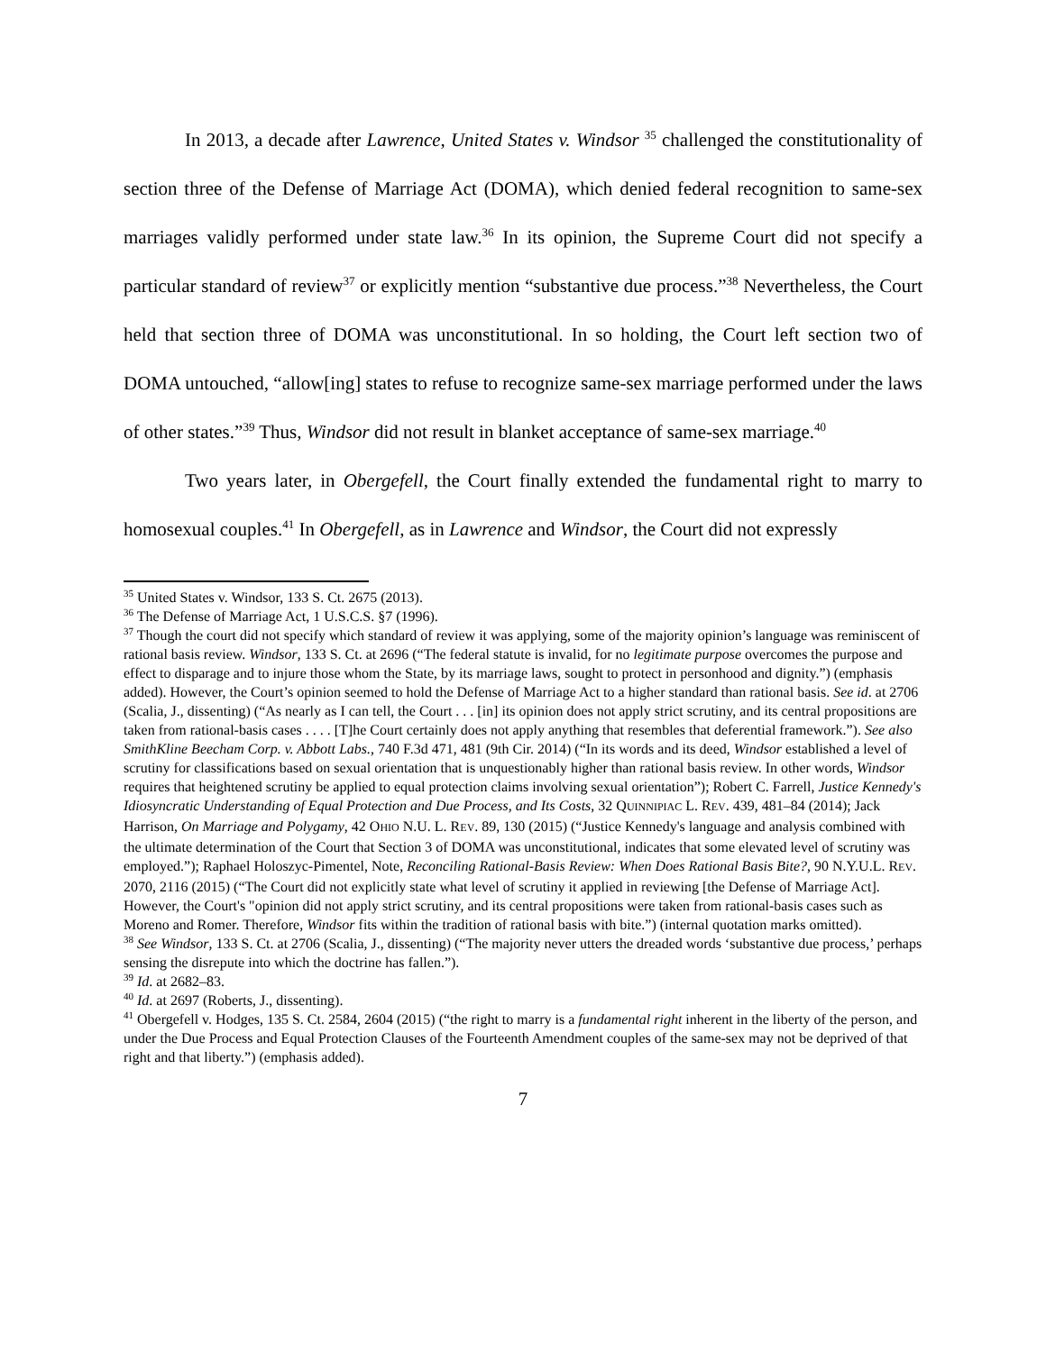In 2013, a decade after Lawrence, United States v. Windsor <sup>35</sup> challenged the constitutionality of section three of the Defense of Marriage Act (DOMA), which denied federal recognition to same-sex marriages validly performed under state law.<sup>36</sup> In its opinion, the Supreme Court did not specify a particular standard of review<sup>37</sup> or explicitly mention “substantive due process.”<sup>38</sup> Nevertheless, the Court held that section three of DOMA was unconstitutional. In so holding, the Court left section two of DOMA untouched, “allow[ing] states to refuse to recognize same-sex marriage performed under the laws of other states.”<sup>39</sup> Thus, Windsor did not result in blanket acceptance of same-sex marriage.<sup>40</sup>
Two years later, in Obergefell, the Court finally extended the fundamental right to marry to homosexual couples.<sup>41</sup> In Obergefell, as in Lawrence and Windsor, the Court did not expressly
<sup>35</sup> United States v. Windsor, 133 S. Ct. 2675 (2013).
<sup>36</sup> The Defense of Marriage Act, 1 U.S.C.S. §7 (1996).
<sup>37</sup> Though the court did not specify which standard of review it was applying, some of the majority opinion’s language was reminiscent of rational basis review. Windsor, 133 S. Ct. at 2696 (“The federal statute is invalid, for no legitimate purpose overcomes the purpose and effect to disparage and to injure those whom the State, by its marriage laws, sought to protect in personhood and dignity.”) (emphasis added). However, the Court’s opinion seemed to hold the Defense of Marriage Act to a higher standard than rational basis. See id. at 2706 (Scalia, J., dissenting) (“As nearly as I can tell, the Court . . . [in] its opinion does not apply strict scrutiny, and its central propositions are taken from rational-basis cases . . . . [T]he Court certainly does not apply anything that resembles that deferential framework.”). See also SmithKline Beecham Corp. v. Abbott Labs., 740 F.3d 471, 481 (9th Cir. 2014) (“In its words and its deed, Windsor established a level of scrutiny for classifications based on sexual orientation that is unquestionably higher than rational basis review. In other words, Windsor requires that heightened scrutiny be applied to equal protection claims involving sexual orientation”); Robert C. Farrell, Justice Kennedy's Idiosyncratic Understanding of Equal Protection and Due Process, and Its Costs, 32 QUINNIPIAC L. REV. 439, 481–84 (2014); Jack Harrison, On Marriage and Polygamy, 42 OHIO N.U. L. REV. 89, 130 (2015) (“Justice Kennedy's language and analysis combined with the ultimate determination of the Court that Section 3 of DOMA was unconstitutional, indicates that some elevated level of scrutiny was employed.”); Raphael Holoszyc-Pimentel, Note, Reconciling Rational-Basis Review: When Does Rational Basis Bite?, 90 N.Y.U.L. REV. 2070, 2116 (2015) (“The Court did not explicitly state what level of scrutiny it applied in reviewing [the Defense of Marriage Act]. However, the Court's "opinion did not apply strict scrutiny, and its central propositions were taken from rational-basis cases such as Moreno and Romer. Therefore, Windsor fits within the tradition of rational basis with bite.”) (internal quotation marks omitted).
<sup>38</sup> See Windsor, 133 S. Ct. at 2706 (Scalia, J., dissenting) (“The majority never utters the dreaded words ‘substantive due process,’ perhaps sensing the disrepute into which the doctrine has fallen.”).
<sup>39</sup> Id. at 2682–83.
<sup>40</sup> Id. at 2697 (Roberts, J., dissenting).
<sup>41</sup> Obergefell v. Hodges, 135 S. Ct. 2584, 2604 (2015) (“the right to marry is a fundamental right inherent in the liberty of the person, and under the Due Process and Equal Protection Clauses of the Fourteenth Amendment couples of the same-sex may not be deprived of that right and that liberty.”) (emphasis added).
7